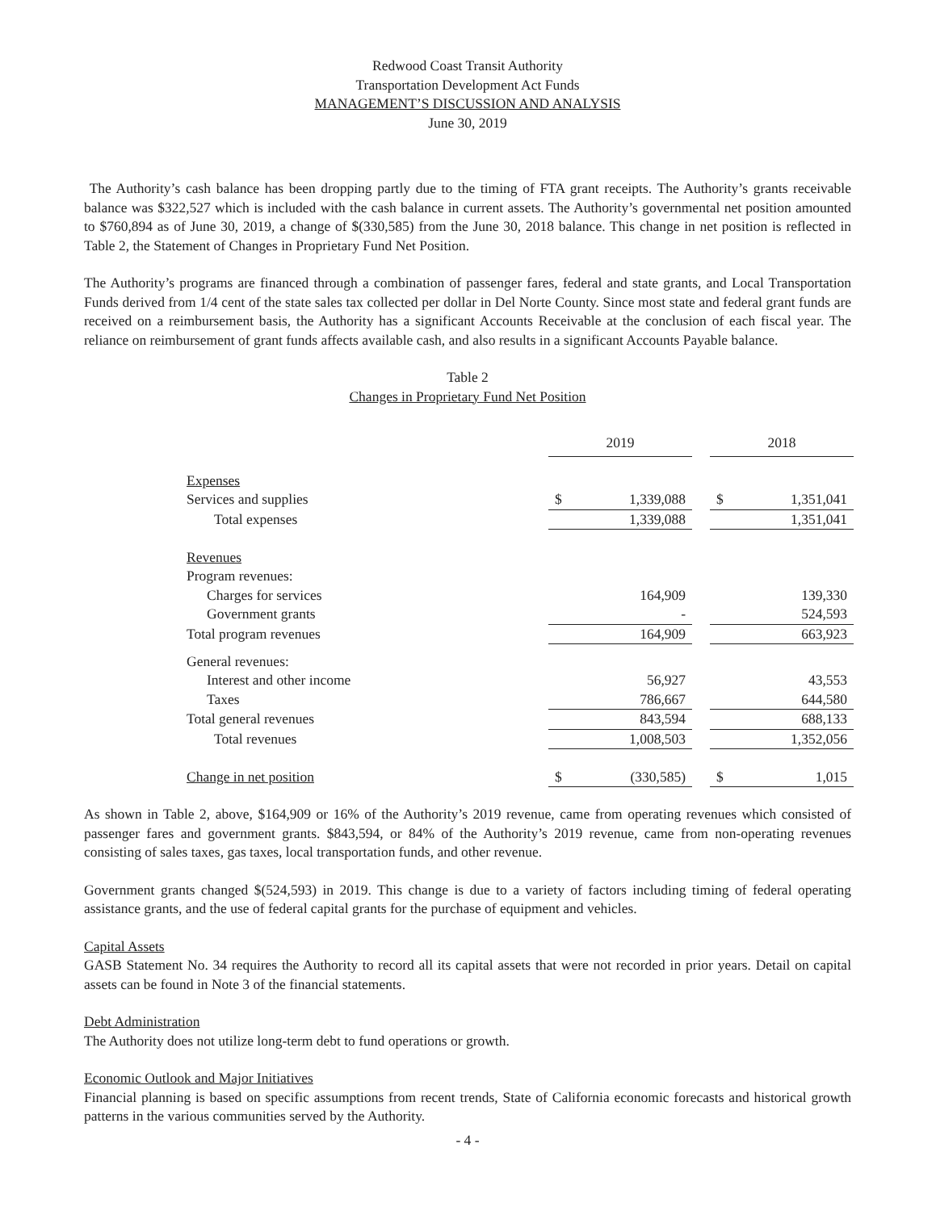Redwood Coast Transit Authority
Transportation Development Act Funds
MANAGEMENT’S DISCUSSION AND ANALYSIS
June 30, 2019
The Authority’s cash balance has been dropping partly due to the timing of FTA grant receipts. The Authority’s grants receivable balance was $322,527 which is included with the cash balance in current assets. The Authority’s governmental net position amounted to $760,894 as of June 30, 2019, a change of $(330,585) from the June 30, 2018 balance. This change in net position is reflected in Table 2, the Statement of Changes in Proprietary Fund Net Position.
The Authority’s programs are financed through a combination of passenger fares, federal and state grants, and Local Transportation Funds derived from 1/4 cent of the state sales tax collected per dollar in Del Norte County. Since most state and federal grant funds are received on a reimbursement basis, the Authority has a significant Accounts Receivable at the conclusion of each fiscal year. The reliance on reimbursement of grant funds affects available cash, and also results in a significant Accounts Payable balance.
Table 2
Changes in Proprietary Fund Net Position
| | 2019 | | | 2018 | |
| Expenses | | | | | |
| Services and supplies | $ | 1,339,088 | | $ | 1,351,041 |
| Total expenses | | 1,339,088 | | | 1,351,041 |
| Revenues | | | | | |
| Program revenues: | | | | | |
| Charges for services | | 164,909 | | | 139,330 |
| Government grants | | - | | | 524,593 |
| Total program revenues | | 164,909 | | | 663,923 |
| General revenues: | | | | | |
| Interest and other income | | 56,927 | | | 43,553 |
| Taxes | | 786,667 | | | 644,580 |
| Total general revenues | | 843,594 | | | 688,133 |
| Total revenues | | 1,008,503 | | | 1,352,056 |
| Change in net position | $ | (330,585) | | $ | 1,015 |
As shown in Table 2, above, $164,909 or 16% of the Authority’s 2019 revenue, came from operating revenues which consisted of passenger fares and government grants. $843,594, or 84% of the Authority’s 2019 revenue, came from non-operating revenues consisting of sales taxes, gas taxes, local transportation funds, and other revenue.
Government grants changed $(524,593) in 2019. This change is due to a variety of factors including timing of federal operating assistance grants, and the use of federal capital grants for the purchase of equipment and vehicles.
Capital Assets
GASB Statement No. 34 requires the Authority to record all its capital assets that were not recorded in prior years. Detail on capital assets can be found in Note 3 of the financial statements.
Debt Administration
The Authority does not utilize long-term debt to fund operations or growth.
Economic Outlook and Major Initiatives
Financial planning is based on specific assumptions from recent trends, State of California economic forecasts and historical growth patterns in the various communities served by the Authority.
- 4 -